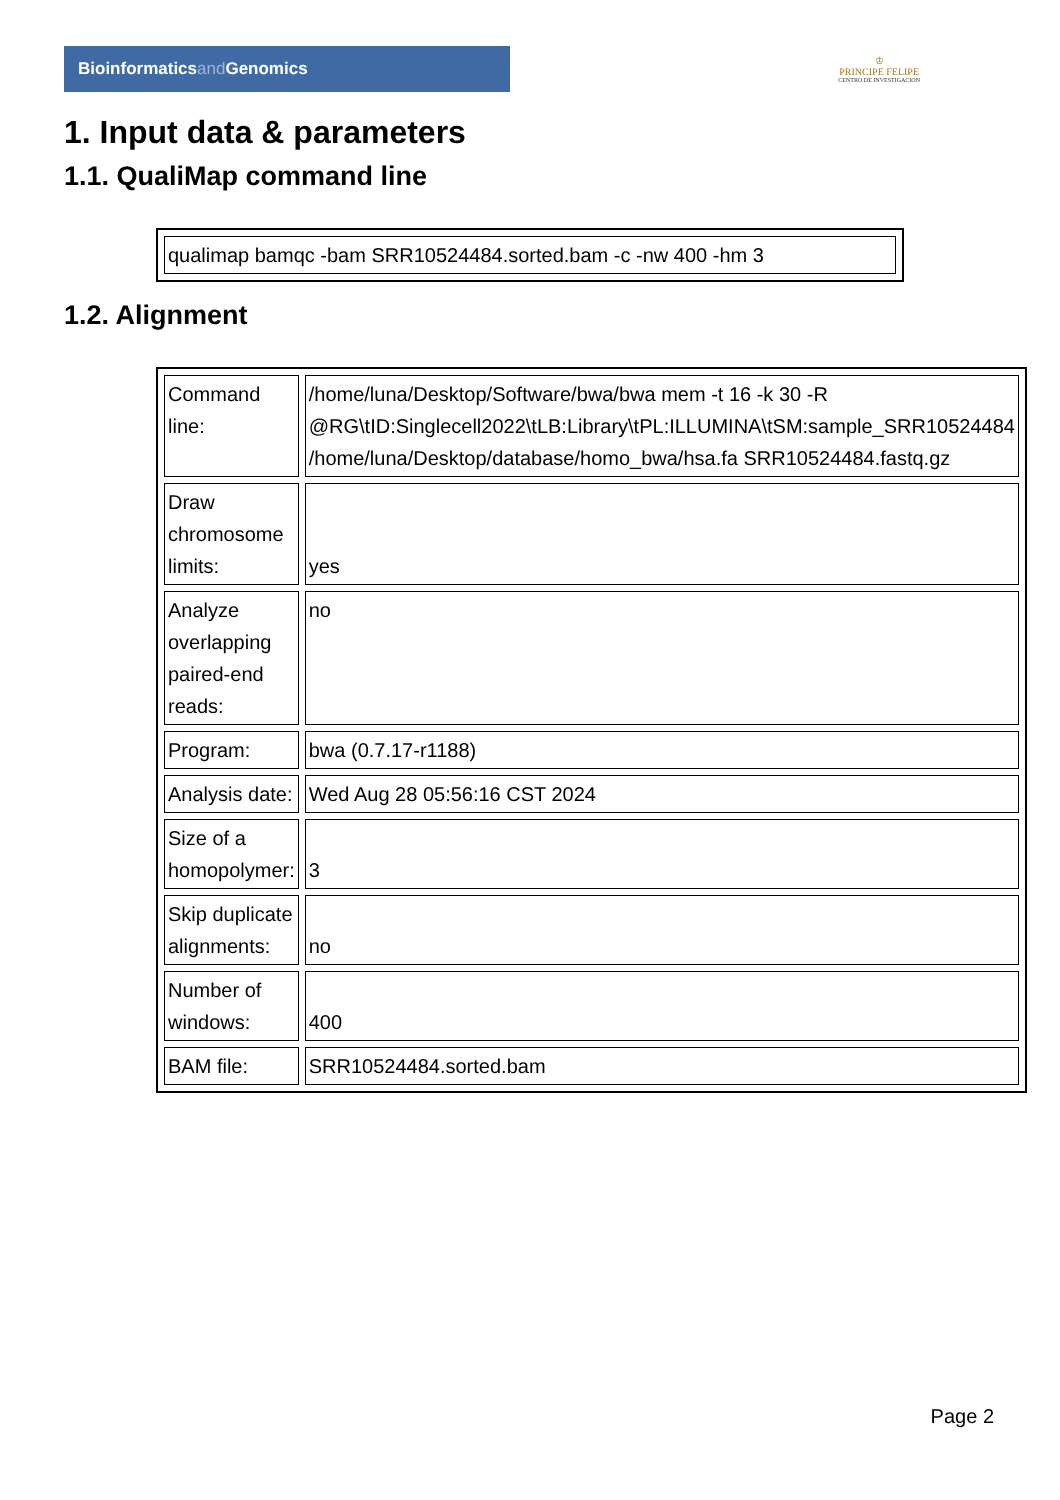Bioinformaticsand Genomics
♔
PRINCIPE FELIPE
CENTRO DE INVESTIGACION
1. Input data & parameters
1.1. QualiMap command line
| qualimap bamqc -bam SRR10524484.sorted.bam -c -nw 400 -hm 3 |
1.2. Alignment
| Command line: | /home/luna/Desktop/Software/bwa/bwa mem -t 16 -k 30 -R @RG\tID:Singlecell2022\tLB:Library\tPL:ILLUMINA\tSM:sample_SRR10524484 /home/luna/Desktop/database/homo_bwa/hsa.fa SRR10524484.fastq.gz |
| Draw chromosome limits: | yes |
| Analyze overlapping paired-end reads: | no |
| Program: | bwa (0.7.17-r1188) |
| Analysis date: | Wed Aug 28 05:56:16 CST 2024 |
| Size of a homopolymer: | 3 |
| Skip duplicate alignments: | no |
| Number of windows: | 400 |
| BAM file: | SRR10524484.sorted.bam |
Page 2